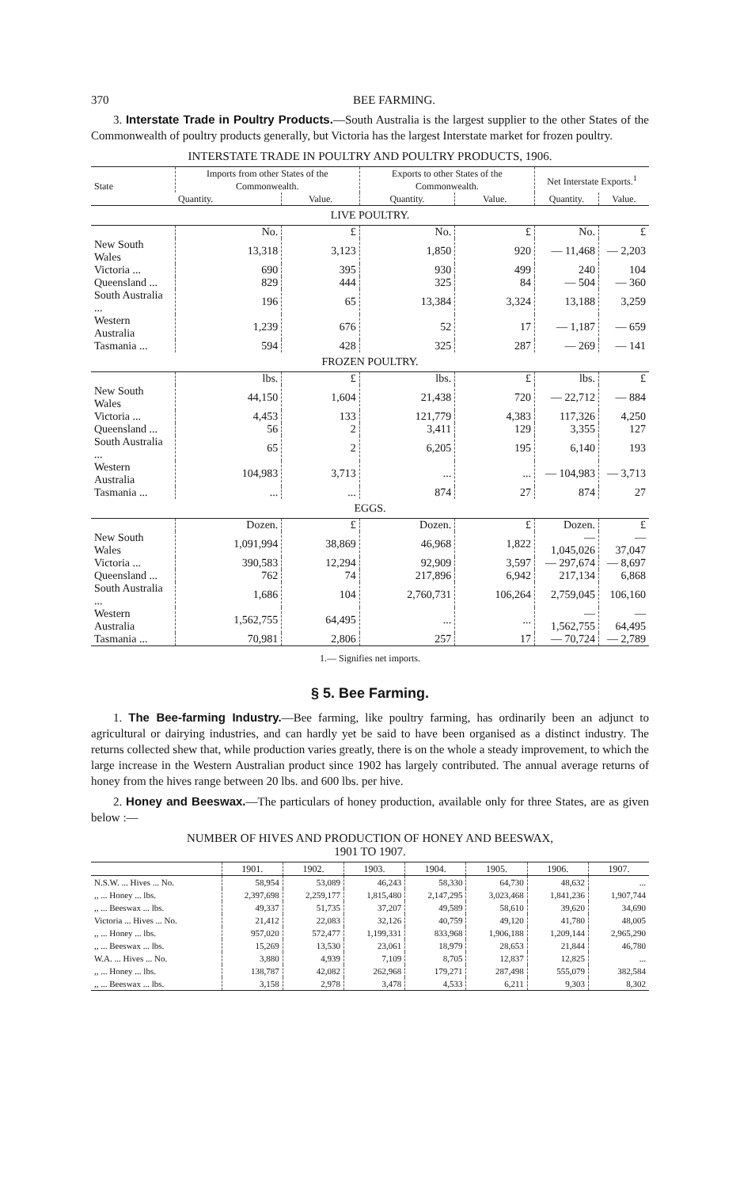370 BEE FARMING.
3. Interstate Trade in Poultry Products.—South Australia is the largest supplier to the other States of the Commonwealth of poultry products generally, but Victoria has the largest Interstate market for frozen poultry.
INTERSTATE TRADE IN POULTRY AND POULTRY PRODUCTS, 1906.
| State | Imports from other States of the Commonwealth. | | Exports to other States of the Commonwealth. | | Net Interstate Exports.<sup>1</sup> | |
| --- | --- | --- | --- | --- | --- | --- |
| | Quantity. | Value. | Quantity. | Value. | Quantity. | Value. |
| LIVE POULTRY. | | | | | | |
| | No. | £ | No. | £ | No. | £ |
| New South Wales | 13,318 | 3,123 | 1,850 | 920 | — 11,468 | — 2,203 |
| Victoria ... | 690 | 395 | 930 | 499 | 240 | 104 |
| Queensland ... | 829 | 444 | 325 | 84 | — 504 | — 360 |
| South Australia ... | 196 | 65 | 13,384 | 3,324 | 13,188 | 3,259 |
| Western Australia | 1,239 | 676 | 52 | 17 | — 1,187 | — 659 |
| Tasmania ... | 594 | 428 | 325 | 287 | — 269 | — 141 |
| FROZEN POULTRY. | | | | | | |
| | lbs. | £ | lbs. | £ | lbs. | £ |
| New South Wales | 44,150 | 1,604 | 21,438 | 720 | — 22,712 | — 884 |
| Victoria ... | 4,453 | 133 | 121,779 | 4,383 | 117,326 | 4,250 |
| Queensland ... | 56 | 2 | 3,411 | 129 | 3,355 | 127 |
| South Australia ... | 65 | 2 | 6,205 | 195 | 6,140 | 193 |
| Western Australia | 104,983 | 3,713 | ... | ... | — 104,983 | — 3,713 |
| Tasmania ... | ... | ... | 874 | 27 | 874 | 27 |
| EGGS. | | | | | | |
| | Dozen. | £ | Dozen. | £ | Dozen. | £ |
| New South Wales | 1,091,994 | 38,869 | 46,968 | 1,822 | — 1,045,026 | — 37,047 |
| Victoria ... | 390,583 | 12,294 | 92,909 | 3,597 | — 297,674 | — 8,697 |
| Queensland ... | 762 | 74 | 217,896 | 6,942 | 217,134 | 6,868 |
| South Australia ... | 1,686 | 104 | 2,760,731 | 106,264 | 2,759,045 | 106,160 |
| Western Australia | 1,562,755 | 64,495 | ... | ... | — 1,562,755 | — 64,495 |
| Tasmania ... | 70,981 | 2,806 | 257 | 17 | — 70,724 | — 2,789 |
1.— Signifies net imports.
§ 5. Bee Farming.
1. The Bee-farming Industry.—Bee farming, like poultry farming, has ordinarily been an adjunct to agricultural or dairying industries, and can hardly yet be said to have been organised as a distinct industry. The returns collected shew that, while production varies greatly, there is on the whole a steady improvement, to which the large increase in the Western Australian product since 1902 has largely contributed. The annual average returns of honey from the hives range between 20 lbs. and 600 lbs. per hive.
2. Honey and Beeswax.—The particulars of honey production, available only for three States, are as given below :—
NUMBER OF HIVES AND PRODUCTION OF HONEY AND BEESWAX,
1901 TO 1907.
| | 1901. | 1902. | 1903. | 1904. | 1905. | 1906. | 1907. |
| --- | --- | --- | --- | --- | --- | --- | --- |
| N.S.W. ... Hives ... No. | 58,954 | 53,089 | 46,243 | 58,330 | 64,730 | 48,632 | ... |
| ,, ... Honey ... lbs. | 2,397,698 | 2,259,177 | 1,815,480 | 2,147,295 | 3,023,468 | 1,841,236 | 1,907,744 |
| ,, ... Beeswax ... lbs. | 49,337 | 51,735 | 37,207 | 49,589 | 58,610 | 39,620 | 34,690 |
| Victoria ... Hives ... No. | 21,412 | 22,083 | 32,126 | 40,759 | 49,120 | 41,780 | 48,005 |
| ,, ... Honey ... lbs. | 957,020 | 572,477 | 1,199,331 | 833,968 | 1,906,188 | 1,209,144 | 2,965,290 |
| ,, ... Beeswax ... lbs. | 15,269 | 13,530 | 23,061 | 18,979 | 28,653 | 21,844 | 46,780 |
| W.A. ... Hives ... No. | 3,880 | 4,939 | 7,109 | 8,705 | 12,837 | 12,825 | ... |
| ,, ... Honey ... lbs. | 138,787 | 42,082 | 262,968 | 179,271 | 287,498 | 555,079 | 382,584 |
| ,, ... Beeswax ... lbs. | 3,158 | 2,978 | 3,478 | 4,533 | 6,211 | 9,303 | 8,302 |